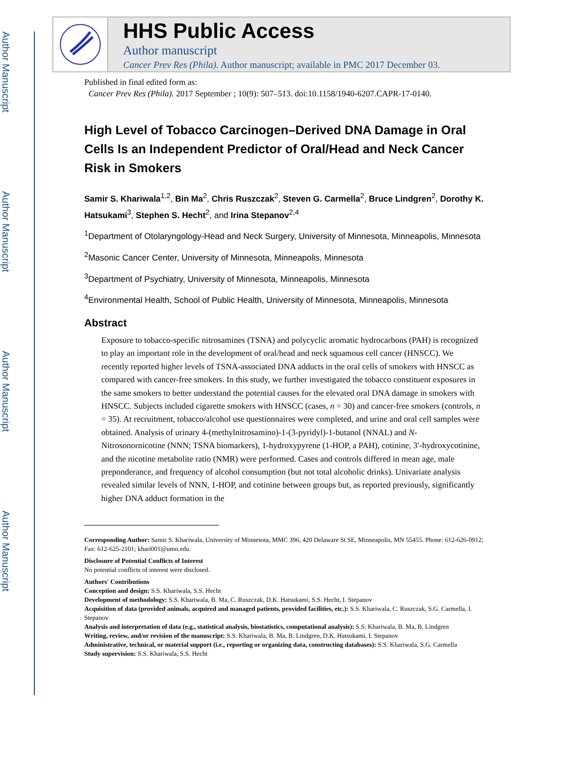Author Manuscript
Author Manuscript
Author Manuscript
Author Manuscript
HHS Public Access
Author manuscript
Cancer Prev Res (Phila). Author manuscript; available in PMC 2017 December 03.
Published in final edited form as:
Cancer Prev Res (Phila). 2017 September ; 10(9): 507–513. doi:10.1158/1940-6207.CAPR-17-0140.
High Level of Tobacco Carcinogen–Derived DNA Damage in Oral Cells Is an Independent Predictor of Oral/Head and Neck Cancer Risk in Smokers
Samir S. Khariwala<sup>1,2</sup>, Bin Ma<sup>2</sup>, Chris Ruszczak<sup>2</sup>, Steven G. Carmella<sup>2</sup>, Bruce Lindgren<sup>2</sup>, Dorothy K. Hatsukami<sup>3</sup>, Stephen S. Hecht<sup>2</sup>, and Irina Stepanov<sup>2,4</sup>
<sup>1</sup> Department of Otolaryngology-Head and Neck Surgery, University of Minnesota, Minneapolis, Minnesota
<sup>2</sup> Masonic Cancer Center, University of Minnesota, Minneapolis, Minnesota
<sup>3</sup> Department of Psychiatry, University of Minnesota, Minneapolis, Minnesota
<sup>4</sup> Environmental Health, School of Public Health, University of Minnesota, Minneapolis, Minnesota
Abstract
Exposure to tobacco-specific nitrosamines (TSNA) and polycyclic aromatic hydrocarbons (PAH) is recognized to play an important role in the development of oral/head and neck squamous cell cancer (HNSCC). We recently reported higher levels of TSNA-associated DNA adducts in the oral cells of smokers with HNSCC as compared with cancer-free smokers. In this study, we further investigated the tobacco constituent exposures in the same smokers to better understand the potential causes for the elevated oral DNA damage in smokers with HNSCC. Subjects included cigarette smokers with HNSCC (cases, n = 30) and cancer-free smokers (controls, n = 35). At recruitment, tobacco/alcohol use questionnaires were completed, and urine and oral cell samples were obtained. Analysis of urinary 4-(methylnitrosamino)-1-(3-pyridyl)-1-butanol (NNAL) and N-Nitrosonornicotine (NNN; TSNA biomarkers), 1-hydroxypyrene (1-HOP, a PAH), cotinine, 3′-hydroxycotinine, and the nicotine metabolite ratio (NMR) were performed. Cases and controls differed in mean age, male preponderance, and frequency of alcohol consumption (but not total alcoholic drinks). Univariate analysis revealed similar levels of NNN, 1-HOP, and cotinine between groups but, as reported previously, significantly higher DNA adduct formation in the
Corresponding Author: Samir S. Khariwala, University of Minnesota, MMC 396, 420 Delaware St SE, Minneapolis, MN 55455. Phone: 612-626-0912; Fax: 612-625-2101; khari001@umn.edu.
Disclosure of Potential Conflicts of Interest
No potential conflicts of interest were disclosed.
Authors' Contributions
Conception and design: S.S. Khariwala, S.S. Hecht
Development of methodology: S.S. Khariwala, B. Ma, C. Ruszczak, D.K. Hatsukami, S.S. Hecht, I. Stepanov
Acquisition of data (provided animals, acquired and managed patients, provided facilities, etc.): S.S. Khariwala, C. Ruszczak, S.G. Carmella, I. Stepanov
Analysis and interpretation of data (e.g., statistical analysis, biostatistics, computational analysis): S.S. Khariwala, B. Ma, B. Lindgren
Writing, review, and/or revision of the manuscript: S.S. Khariwala, B. Ma, B. Lindgren, D.K. Hatsukami, I. Stepanov
Administrative, technical, or material support (i.e., reporting or organizing data, constructing databases): S.S. Khariwala, S.G. Carmella
Study supervision: S.S. Khariwala, S.S. Hecht